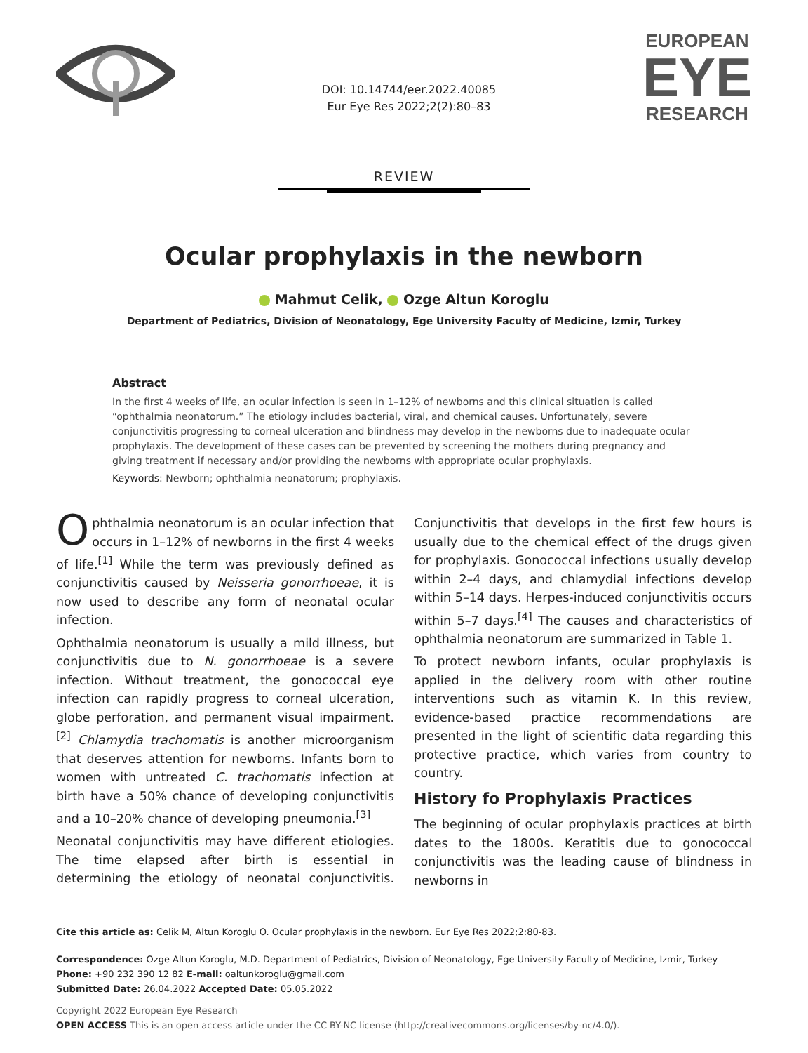DOI: 10.14744/eer.2022.40085
Eur Eye Res 2022;2(2):80–83
EUROPEAN
EYE
RESEARCH
REVIEW
Ocular prophylaxis in the newborn
Mahmut Celik, Ozge Altun Koroglu
Department of Pediatrics, Division of Neonatology, Ege University Faculty of Medicine, Izmir, Turkey
Abstract
In the first 4 weeks of life, an ocular infection is seen in 1–12% of newborns and this clinical situation is called “ophthalmia neonatorum.” The etiology includes bacterial, viral, and chemical causes. Unfortunately, severe conjunctivitis progressing to corneal ulceration and blindness may develop in the newborns due to inadequate ocular prophylaxis. The development of these cases can be prevented by screening the mothers during pregnancy and giving treatment if necessary and/or providing the newborns with appropriate ocular prophylaxis.
Keywords: Newborn; ophthalmia neonatorum; prophylaxis.
Ophthalmia neonatorum is an ocular infection that occurs in 1–12% of newborns in the first 4 weeks of life.<sup>[1]</sup> While the term was previously defined as conjunctivitis caused by Neisseria gonorrhoeae, it is now used to describe any form of neonatal ocular infection.
Ophthalmia neonatorum is usually a mild illness, but conjunctivitis due to N. gonorrhoeae is a severe infection. Without treatment, the gonococcal eye infection can rapidly progress to corneal ulceration, globe perforation, and permanent visual impairment.<sup>[2]</sup> Chlamydia trachomatis is another microorganism that deserves attention for newborns. Infants born to women with untreated C. trachomatis infection at birth have a 50% chance of developing conjunctivitis and a 10–20% chance of developing pneumonia.<sup>[3]</sup>
Neonatal conjunctivitis may have different etiologies. The time elapsed after birth is essential in determining the etiology of neonatal conjunctivitis. Conjunctivitis that develops in the first few hours is usually due to the chemical effect of the drugs given for prophylaxis. Gonococcal infections usually develop within 2–4 days, and chlamydial infections develop within 5–14 days. Herpes-induced conjunctivitis occurs within 5–7 days.<sup>[4]</sup> The causes and characteristics of ophthalmia neonatorum are summarized in Table 1.
To protect newborn infants, ocular prophylaxis is applied in the delivery room with other routine interventions such as vitamin K. In this review, evidence-based practice recommendations are presented in the light of scientific data regarding this protective practice, which varies from country to country.
History fo Prophylaxis Practices
The beginning of ocular prophylaxis practices at birth dates to the 1800s. Keratitis due to gonococcal conjunctivitis was the leading cause of blindness in newborns in
Cite this article as: Celik M, Altun Koroglu O. Ocular prophylaxis in the newborn. Eur Eye Res 2022;2:80-83.
Correspondence: Ozge Altun Koroglu, M.D. Department of Pediatrics, Division of Neonatology, Ege University Faculty of Medicine, Izmir, Turkey
Phone: +90 232 390 12 82 E-mail: oaltunkoroglu@gmail.com
Submitted Date: 26.04.2022 Accepted Date: 05.05.2022
Copyright 2022 European Eye Research
OPEN ACCESS This is an open access article under the CC BY-NC license (http://creativecommons.org/licenses/by-nc/4.0/).